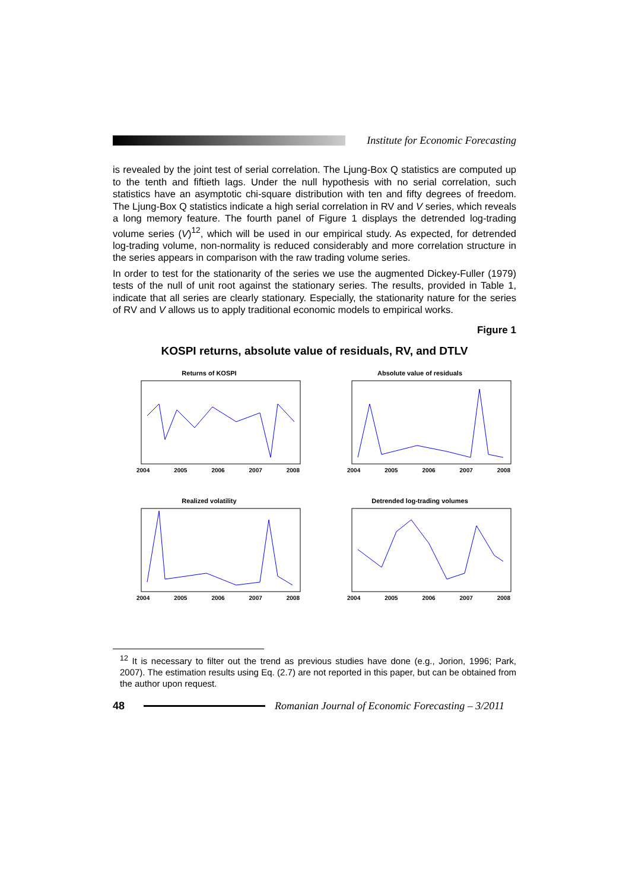Institute for Economic Forecasting
is revealed by the joint test of serial correlation. The Ljung-Box Q statistics are computed up to the tenth and fiftieth lags. Under the null hypothesis with no serial correlation, such statistics have an asymptotic chi-square distribution with ten and fifty degrees of freedom. The Ljung-Box Q statistics indicate a high serial correlation in RV and V series, which reveals a long memory feature. The fourth panel of Figure 1 displays the detrended log-trading volume series (V)<sup>12</sup>, which will be used in our empirical study. As expected, for detrended log-trading volume, non-normality is reduced considerably and more correlation structure in the series appears in comparison with the raw trading volume series.
In order to test for the stationarity of the series we use the augmented Dickey-Fuller (1979) tests of the null of unit root against the stationary series. The results, provided in Table 1, indicate that all series are clearly stationary. Especially, the stationarity nature for the series of RV and V allows us to apply traditional economic models to empirical works.
Figure 1
KOSPI returns, absolute value of residuals, RV, and DTLV
Returns of KOSPI
2004 2005 2006 2007 2008
Absolute value of residuals
2004 2005 2006 2007 2008
Realized volatility
2004 2005 2006 2007 2008
Detrended log-trading volumes
2004 2005 2006 2007 2008
<sup>12</sup> It is necessary to filter out the trend as previous studies have done (e.g., Jorion, 1996; Park, 2007). The estimation results using Eq. (2.7) are not reported in this paper, but can be obtained from the author upon request.
48
Romanian Journal of Economic Forecasting – 3/2011